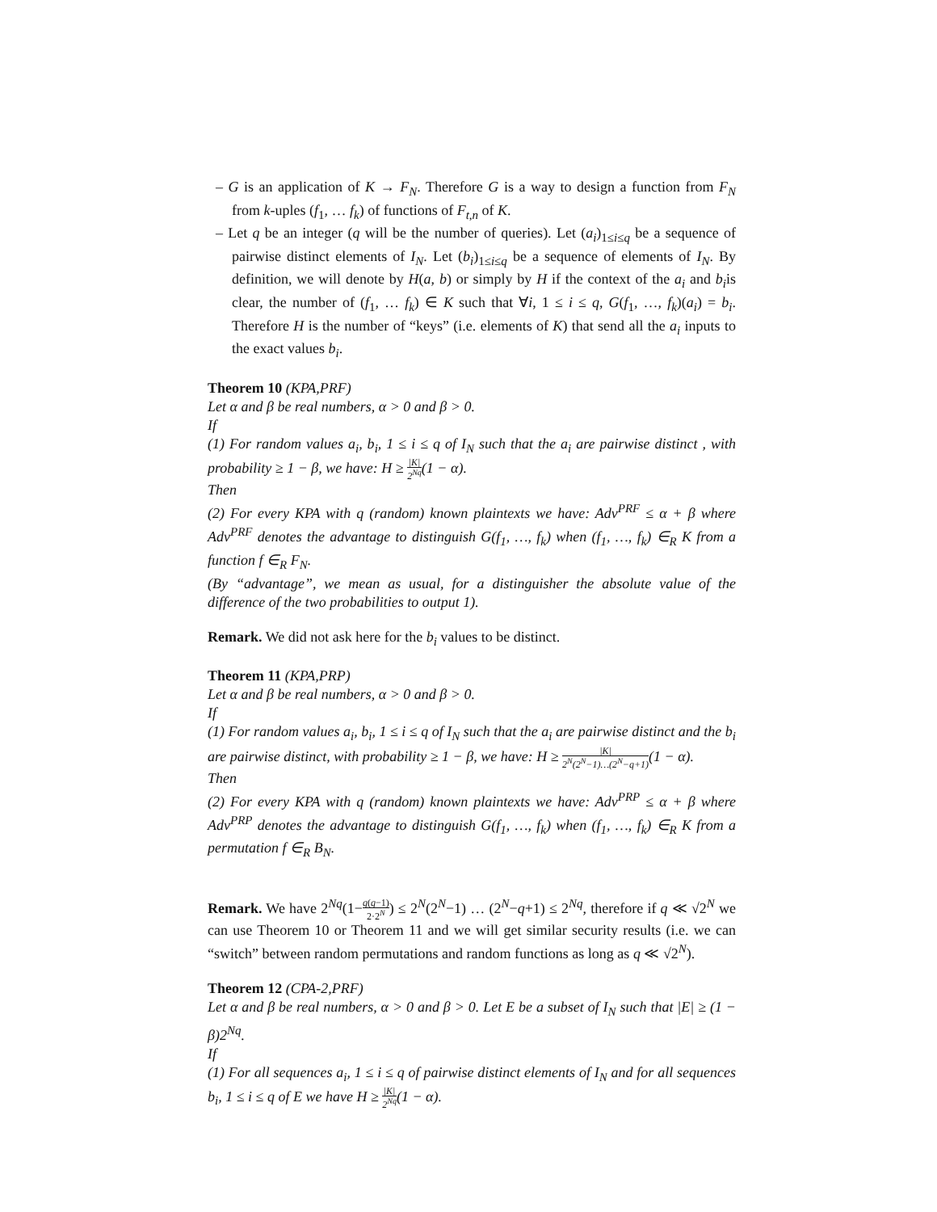– G is an application of K → F<sub>N</sub>. Therefore G is a way to design a function from F<sub>N</sub> from k-uples (f<sub>1</sub>, … f<sub>k</sub>) of functions of F<sub>t,n</sub> of K.
– Let q be an integer (q will be the number of queries). Let (a<sub>i</sub>)<sub>1≤i≤q</sub> be a sequence of pairwise distinct elements of I<sub>N</sub>. Let (b<sub>i</sub>)<sub>1≤i≤q</sub> be a sequence of elements of I<sub>N</sub>. By definition, we will denote by H(a, b) or simply by H if the context of the a<sub>i</sub> and b<sub>i</sub>is clear, the number of (f<sub>1</sub>, … f<sub>k</sub>) ∈ K such that ∀i, 1 ≤ i ≤ q, G(f<sub>1</sub>, …, f<sub>k</sub>)(a<sub>i</sub>) = b<sub>i</sub>. Therefore H is the number of “keys” (i.e. elements of K) that send all the a<sub>i</sub> inputs to the exact values b<sub>i</sub>.
Theorem 10 (KPA,PRF)
Let α and β be real numbers, α > 0 and β > 0.
If
(1) For random values a<sub>i</sub>, b<sub>i</sub>, 1 ≤ i ≤ q of I<sub>N</sub> such that the a<sub>i</sub> are pairwise distinct , with probability ≥ 1 − β, we have: H ≥ |K| 2<sup>Nq</sup>(1 − α).
Then
(2) For every KPA with q (random) known plaintexts we have: Adv<sup>PRF</sup> ≤ α + β where Adv<sup>PRF</sup> denotes the advantage to distinguish G(f<sub>1</sub>, …, f<sub>k</sub>) when (f<sub>1</sub>, …, f<sub>k</sub>) ∈<sub>R</sub> K from a function f ∈<sub>R</sub> F<sub>N</sub>.
(By “advantage”, we mean as usual, for a distinguisher the absolute value of the difference of the two probabilities to output 1).
Remark. We did not ask here for the b<sub>i</sub> values to be distinct.
Theorem 11 (KPA,PRP)
Let α and β be real numbers, α > 0 and β > 0.
If
(1) For random values a<sub>i</sub>, b<sub>i</sub>, 1 ≤ i ≤ q of I<sub>N</sub> such that the a<sub>i</sub> are pairwise distinct and the b<sub>i</sub> are pairwise distinct, with probability ≥ 1 − β, we have: H ≥ |K| 2<sup>N</sup>(2<sup>N</sup>−1)…(2<sup>N</sup>−q+1)(1 − α).
Then
(2) For every KPA with q (random) known plaintexts we have: Adv<sup>PRP</sup> ≤ α + β where Adv<sup>PRP</sup> denotes the advantage to distinguish G(f<sub>1</sub>, …, f<sub>k</sub>) when (f<sub>1</sub>, …, f<sub>k</sub>) ∈<sub>R</sub> K from a permutation f ∈<sub>R</sub> B<sub>N</sub>.
Remark. We have 2<sup>Nq</sup>(1−q(q−1) 2·2<sup>N</sup>) ≤ 2<sup>N</sup>(2<sup>N</sup>−1) … (2<sup>N</sup>−q+1) ≤ 2<sup>Nq</sup>, therefore if q ≪ √2<sup>N</sup> we can use Theorem 10 or Theorem 11 and we will get similar security results (i.e. we can “switch” between random permutations and random functions as long as q ≪ √2<sup>N</sup>).
Theorem 12 (CPA-2,PRF)
Let α and β be real numbers, α > 0 and β > 0. Let E be a subset of I<sub>N</sub> such that |E| ≥ (1 − β)2<sup>Nq</sup>.
If
(1) For all sequences a<sub>i</sub>, 1 ≤ i ≤ q of pairwise distinct elements of I<sub>N</sub> and for all sequences b<sub>i</sub>, 1 ≤ i ≤ q of E we have H ≥ |K| 2<sup>Nq</sup>(1 − α).